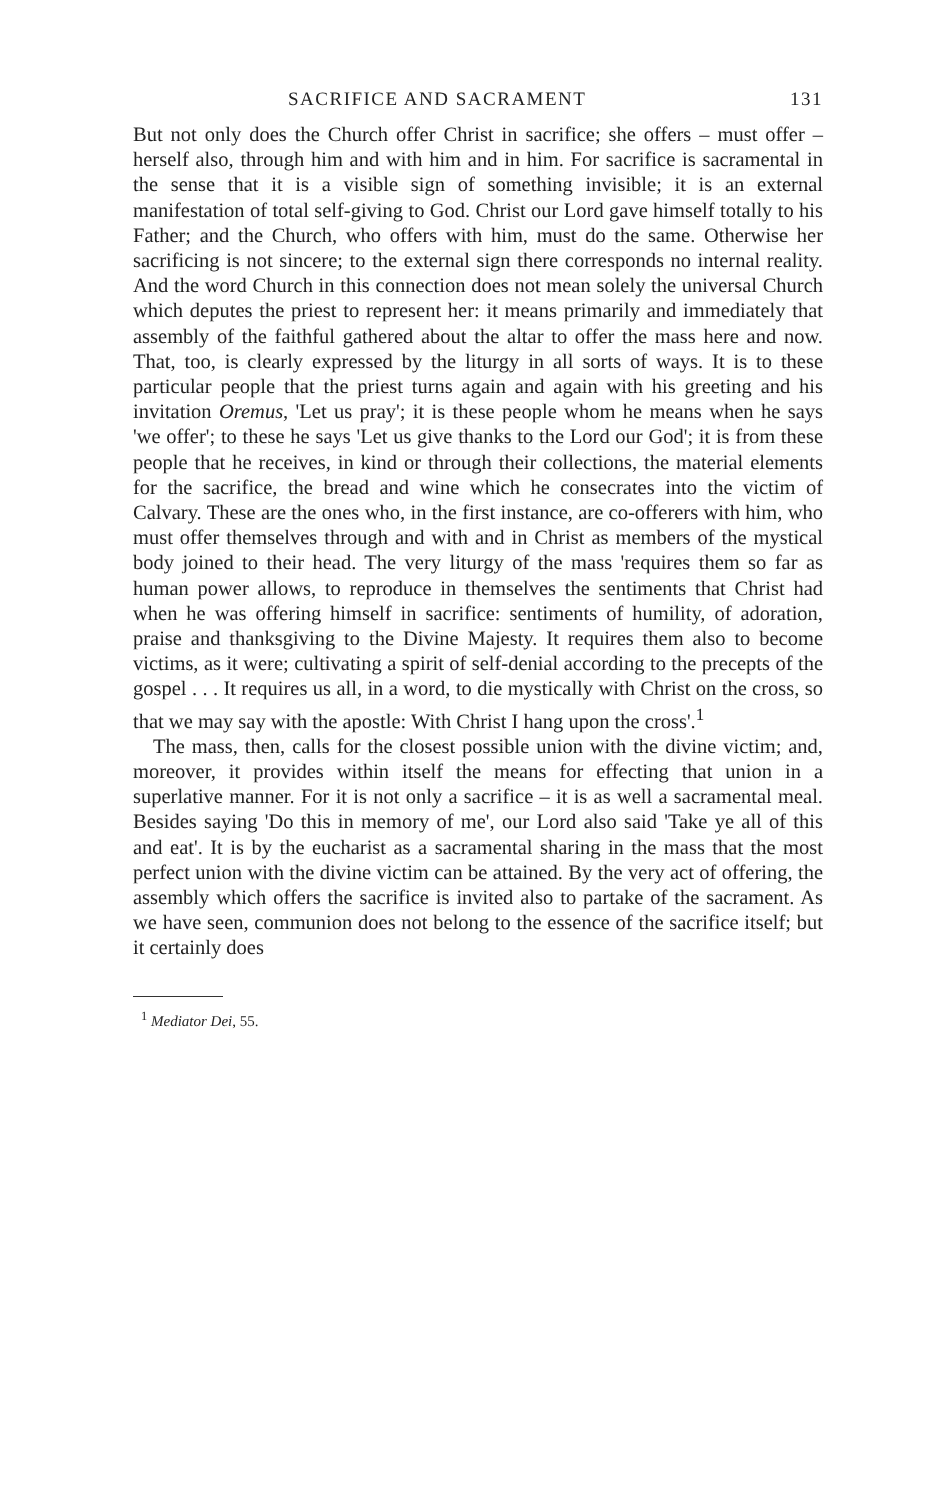SACRIFICE AND SACRAMENT 131
But not only does the Church offer Christ in sacrifice; she offers – must offer – herself also, through him and with him and in him. For sacrifice is sacramental in the sense that it is a visible sign of something invisible; it is an external manifestation of total self-giving to God. Christ our Lord gave himself totally to his Father; and the Church, who offers with him, must do the same. Otherwise her sacrificing is not sincere; to the external sign there corresponds no internal reality. And the word Church in this connection does not mean solely the universal Church which deputes the priest to represent her: it means primarily and immediately that assembly of the faithful gathered about the altar to offer the mass here and now. That, too, is clearly expressed by the liturgy in all sorts of ways. It is to these particular people that the priest turns again and again with his greeting and his invitation Oremus, 'Let us pray'; it is these people whom he means when he says 'we offer'; to these he says 'Let us give thanks to the Lord our God'; it is from these people that he receives, in kind or through their collections, the material elements for the sacrifice, the bread and wine which he consecrates into the victim of Calvary. These are the ones who, in the first instance, are co-offerers with him, who must offer themselves through and with and in Christ as members of the mystical body joined to their head. The very liturgy of the mass 'requires them so far as human power allows, to reproduce in themselves the sentiments that Christ had when he was offering himself in sacrifice: sentiments of humility, of adoration, praise and thanksgiving to the Divine Majesty. It requires them also to become victims, as it were; cultivating a spirit of self-denial according to the precepts of the gospel . . . It requires us all, in a word, to die mystically with Christ on the cross, so that we may say with the apostle: With Christ I hang upon the cross'.<sup>1</sup>
The mass, then, calls for the closest possible union with the divine victim; and, moreover, it provides within itself the means for effecting that union in a superlative manner. For it is not only a sacrifice – it is as well a sacramental meal. Besides saying 'Do this in memory of me', our Lord also said 'Take ye all of this and eat'. It is by the eucharist as a sacramental sharing in the mass that the most perfect union with the divine victim can be attained. By the very act of offering, the assembly which offers the sacrifice is invited also to partake of the sacrament. As we have seen, communion does not belong to the essence of the sacrifice itself; but it certainly does
<sup>1</sup> Mediator Dei, 55.